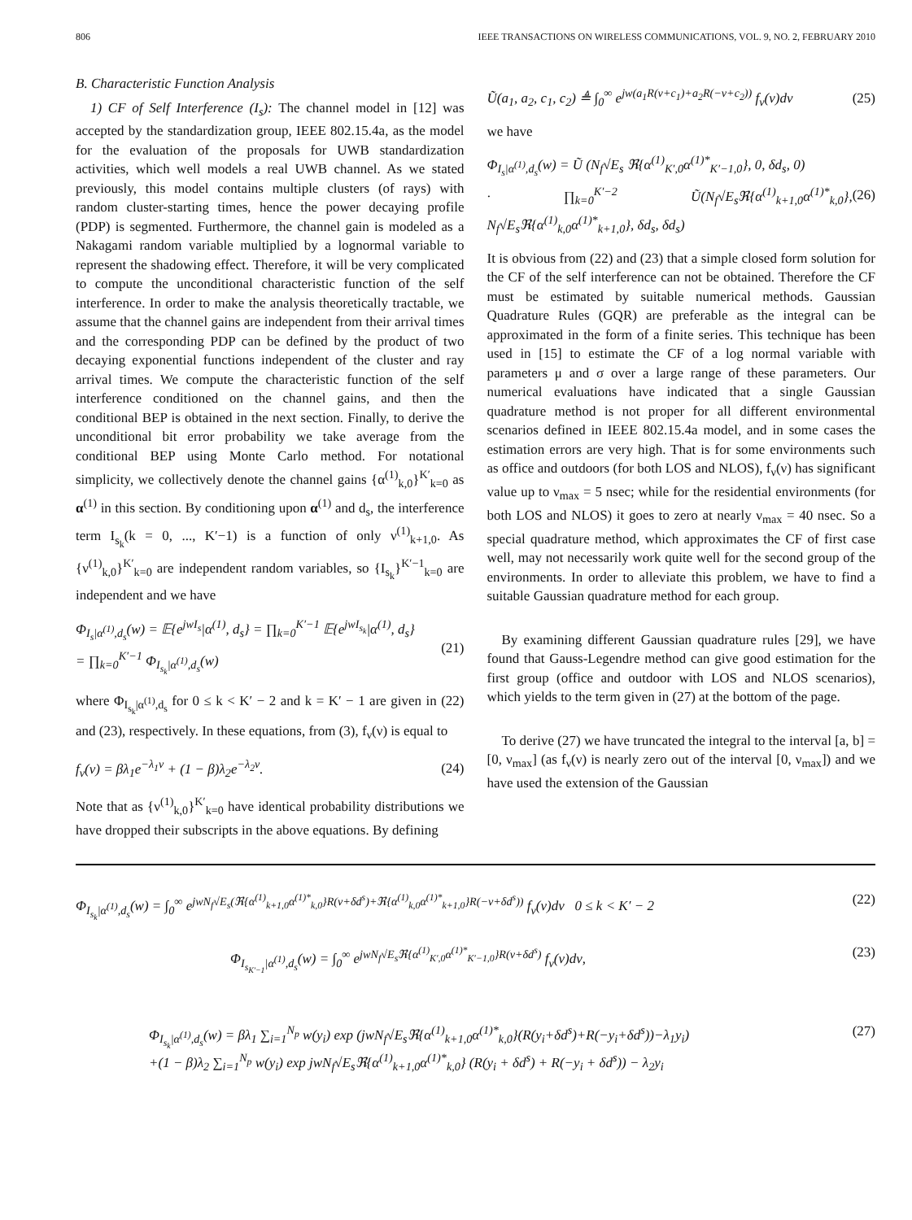806 IEEE TRANSACTIONS ON WIRELESS COMMUNICATIONS, VOL. 9, NO. 2, FEBRUARY 2010
B. Characteristic Function Analysis
1) CF of Self Interference (I<sub>s</sub>): The channel model in [12] was accepted by the standardization group, IEEE 802.15.4a, as the model for the evaluation of the proposals for UWB standardization activities, which well models a real UWB channel. As we stated previously, this model contains multiple clusters (of rays) with random cluster-starting times, hence the power decaying profile (PDP) is segmented. Furthermore, the channel gain is modeled as a Nakagami random variable multiplied by a lognormal variable to represent the shadowing effect. Therefore, it will be very complicated to compute the unconditional characteristic function of the self interference. In order to make the analysis theoretically tractable, we assume that the channel gains are independent from their arrival times and the corresponding PDP can be defined by the product of two decaying exponential functions independent of the cluster and ray arrival times. We compute the characteristic function of the self interference conditioned on the channel gains, and then the conditional BEP is obtained in the next section. Finally, to derive the unconditional bit error probability we take average from the conditional BEP using Monte Carlo method. For notational simplicity, we collectively denote the channel gains {α<sup>(1)</sup><sub>k,0</sub>}<sup>K′</sup><sub>k=0</sub> as α<sup>(1)</sup> in this section. By conditioning upon α<sup>(1)</sup> and d<sub>s</sub>, the interference term I<sub>s<sub>k</sub></sub>(k = 0, ..., K′−1) is a function of only ν<sup>(1)</sup><sub>k+1,0</sub>. As {ν<sup>(1)</sup><sub>k,0</sub>}<sup>K′</sup><sub>k=0</sub> are independent random variables, so {I<sub>s<sub>k</sub></sub>}<sup>K′−1</sup><sub>k=0</sub> are independent and we have
Φ<sub>I<sub>s</sub>|α<sup>(1)</sup>,d<sub>s</sub></sub>(w) = 𝔼{e<sup>jwI<sub>s</sub></sup>|α<sup>(1)</sup>, d<sub>s</sub>} = ∏<sub>k=0</sub><sup>K′−1</sup> 𝔼{e<sup>jwI<sub>s<sub>k</sub></sub></sup>|α<sup>(1)</sup>, d<sub>s</sub>}
= ∏<sub>k=0</sub><sup>K′−1</sup> Φ<sub>I<sub>s<sub>k</sub></sub>|α<sup>(1)</sup>,d<sub>s</sub></sub>(w) (21)
where Φ<sub>I<sub>s<sub>k</sub></sub>|α<sup>(1)</sup>,d<sub>s</sub></sub> for 0 ≤ k < K′ − 2 and k = K′ − 1 are given in (22) and (23), respectively. In these equations, from (3), f<sub>ν</sub>(ν) is equal to
f<sub>ν</sub>(ν) = βλ<sub>1</sub>e<sup>−λ<sub>1</sub>ν</sup> + (1 − β)λ<sub>2</sub>e<sup>−λ<sub>2</sub>ν</sup>. (24)
Note that as {ν<sup>(1)</sup><sub>k,0</sub>}<sup>K′</sup><sub>k=0</sub> have identical probability distributions we have dropped their subscripts in the above equations. By defining
Ũ(a<sub>1</sub>, a<sub>2</sub>, c<sub>1</sub>, c<sub>2</sub>) ≜ ∫<sub>0</sub><sup>∞</sup> e<sup>jw(a<sub>1</sub>R(ν+c<sub>1</sub>)+a<sub>2</sub>R(−ν+c<sub>2</sub>))</sup> f<sub>ν</sub>(ν)dν (25)
we have
Φ<sub>I<sub>s</sub>|α<sup>(1)</sup>,d<sub>s</sub></sub>(w) = Ũ (N<sub>f</sub>√E<sub>s</sub> ℜ{α<sup>(1)</sup><sub>K′,0</sub>α<sup>(1)*</sup><sub>K′−1,0</sub>}, 0, δd<sub>s</sub>, 0)
· ∏<sub>k=0</sub><sup>K′−2</sup> Ũ(N<sub>f</sub>√E<sub>s</sub>ℜ{α<sup>(1)</sup><sub>k+1,0</sub>α<sup>(1)*</sup><sub>k,0</sub>}, N<sub>f</sub>√E<sub>s</sub>ℜ{α<sup>(1)</sup><sub>k,0</sub>α<sup>(1)*</sup><sub>k+1,0</sub>}, δd<sub>s</sub>, δd<sub>s</sub>) (26)
It is obvious from (22) and (23) that a simple closed form solution for the CF of the self interference can not be obtained. Therefore the CF must be estimated by suitable numerical methods. Gaussian Quadrature Rules (GQR) are preferable as the integral can be approximated in the form of a finite series. This technique has been used in [15] to estimate the CF of a log normal variable with parameters μ and σ over a large range of these parameters. Our numerical evaluations have indicated that a single Gaussian quadrature method is not proper for all different environmental scenarios defined in IEEE 802.15.4a model, and in some cases the estimation errors are very high. That is for some environments such as office and outdoors (for both LOS and NLOS), f<sub>ν</sub>(ν) has significant value up to ν<sub>max</sub> = 5 nsec; while for the residential environments (for both LOS and NLOS) it goes to zero at nearly ν<sub>max</sub> = 40 nsec. So a special quadrature method, which approximates the CF of first case well, may not necessarily work quite well for the second group of the environments. In order to alleviate this problem, we have to find a suitable Gaussian quadrature method for each group.
By examining different Gaussian quadrature rules [29], we have found that Gauss-Legendre method can give good estimation for the first group (office and outdoor with LOS and NLOS scenarios), which yields to the term given in (27) at the bottom of the page.
To derive (27) we have truncated the integral to the interval [a, b] = [0, ν<sub>max</sub>] (as f<sub>ν</sub>(ν) is nearly zero out of the interval [0, ν<sub>max</sub>]) and we have used the extension of the Gaussian
Φ<sub>I<sub>s<sub>k</sub></sub>|α<sup>(1)</sup>,d<sub>s</sub></sub>(w) = ∫<sub>0</sub><sup>∞</sup> e<sup>jwN<sub>f</sub>√E<sub>s</sub>(ℜ{α<sup>(1)</sup><sub>k+1,0</sub>α<sup>(1)*</sup><sub>k,0</sub>}R(ν+δd<sup>s</sup>)+ℜ{α<sup>(1)</sup><sub>k,0</sub>α<sup>(1)*</sup><sub>k+1,0</sub>}R(−ν+δd<sup>s</sup>))</sup> f<sub>ν</sub>(ν)dν 0 ≤ k < K′ − 2 (22)
Φ<sub>I<sub>s<sub>K′−1</sub></sub>|α<sup>(1)</sup>,d<sub>s</sub></sub>(w) = ∫<sub>0</sub><sup>∞</sup> e<sup>jwN<sub>f</sub>√E<sub>s</sub>ℜ{α<sup>(1)</sup><sub>K′,0</sub>α<sup>(1)*</sup><sub>K′−1,0</sub>}R(ν+δd<sup>s</sup>)</sup> f<sub>ν</sub>(ν)dν, (23)
Φ<sub>I<sub>s<sub>k</sub></sub>|α<sup>(1)</sup>,d<sub>s</sub></sub>(w) = βλ<sub>1</sub> ∑<sub>i=1</sub><sup>N<sub>p</sub></sup> w(y<sub>i</sub>) exp (jwN<sub>f</sub>√E<sub>s</sub>ℜ{α<sup>(1)</sup><sub>k+1,0</sub>α<sup>(1)*</sup><sub>k,0</sub>}(R(y<sub>i</sub>+δd<sup>s</sup>)+R(−y<sub>i</sub>+δd<sup>s</sup>))−λ<sub>1</sub>y<sub>i</sub>)
+(1 − β)λ<sub>2</sub> ∑<sub>i=1</sub><sup>N<sub>p</sub></sup> w(y<sub>i</sub>) exp jwN<sub>f</sub>√E<sub>s</sub>ℜ{α<sup>(1)</sup><sub>k+1,0</sub>α<sup>(1)*</sup><sub>k,0</sub>} (R(y<sub>i</sub> + δd<sup>s</sup>) + R(−y<sub>i</sub> + δd<sup>s</sup>)) − λ<sub>2</sub>y<sub>i</sub> (27)